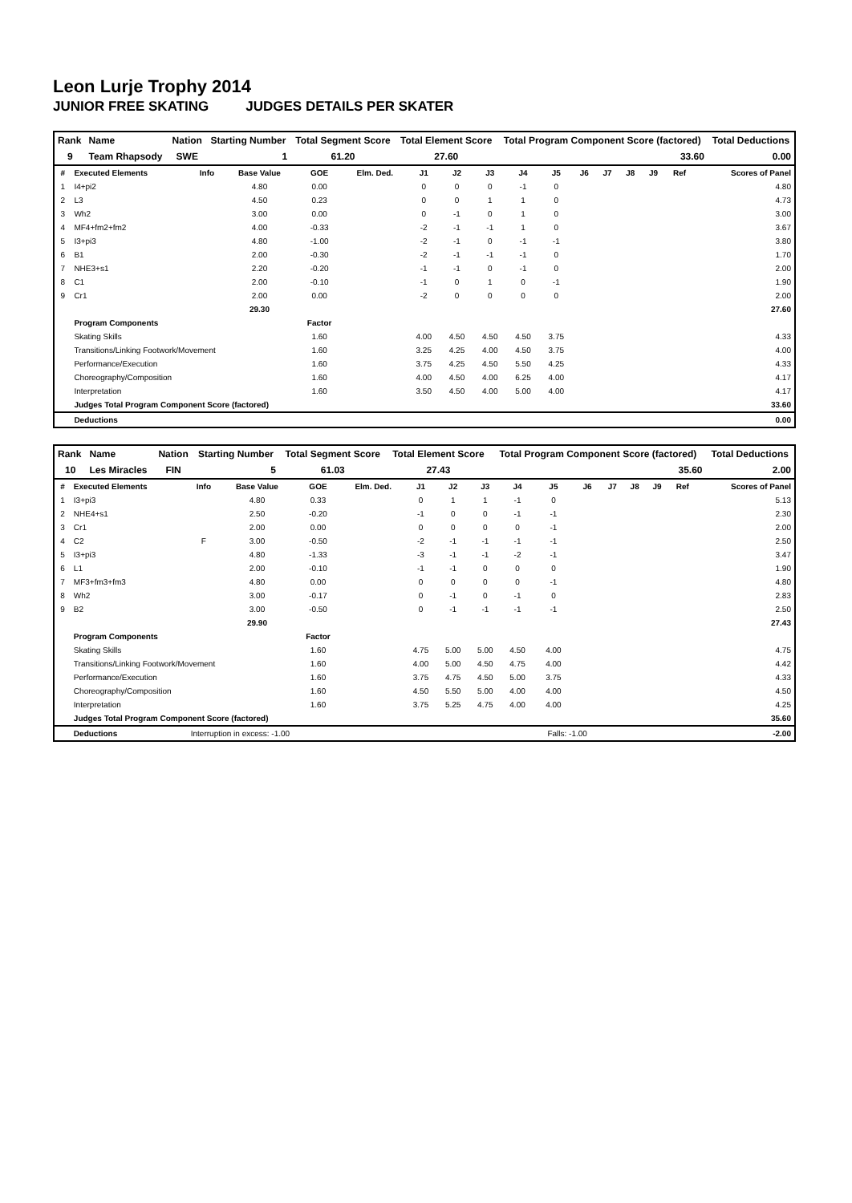Leon Lurje Trophy 2014
JUNIOR FREE SKATING JUDGES DETAILS PER SKATER
| Rank | Name | Nation | Starting Number | Total Segment Score | Total Element Score | Total Program Component Score (factored) | Total Deductions |
| --- | --- | --- | --- | --- | --- | --- | --- |
| 9 | Team Rhapsody | SWE | 1 | 61.20 | 27.60 | 33.60 | 0.00 |
| # | Executed Elements | Info | Base Value | GOE | Elm. Ded. | J1 | J2 | J3 | J4 | J5 | J6 | J7 | J8 | J9 | Ref | Scores of Panel |
| --- | --- | --- | --- | --- | --- | --- | --- | --- | --- | --- | --- | --- | --- | --- | --- | --- |
| 1 | I4+pi2 | | 4.80 | 0.00 | | 0 | 0 | 0 | -1 | 0 | | | | | | 4.80 |
| 2 | L3 | | 4.50 | 0.23 | | 0 | 0 | 1 | 1 | 0 | | | | | | 4.73 |
| 3 | Wh2 | | 3.00 | 0.00 | | 0 | -1 | 0 | 1 | 0 | | | | | | 3.00 |
| 4 | MF4+fm2+fm2 | | 4.00 | -0.33 | | -2 | -1 | -1 | 1 | 0 | | | | | | 3.67 |
| 5 | I3+pi3 | | 4.80 | -1.00 | | -2 | -1 | 0 | -1 | -1 | | | | | | 3.80 |
| 6 | B1 | | 2.00 | -0.30 | | -2 | -1 | -1 | -1 | 0 | | | | | | 1.70 |
| 7 | NHE3+s1 | | 2.20 | -0.20 | | -1 | -1 | 0 | -1 | 0 | | | | | | 2.00 |
| 8 | C1 | | 2.00 | -0.10 | | -1 | 0 | 1 | 0 | -1 | | | | | | 1.90 |
| 9 | Cr1 | | 2.00 | 0.00 | | -2 | 0 | 0 | 0 | 0 | | | | | | 2.00 |
| | | | 29.30 | | | | | | | | | | | | | 27.60 |
| | Program Components | | | Factor | | | | | | | | | | | | |
| | Skating Skills | | | 1.60 | | 4.00 | 4.50 | 4.50 | 4.50 | 3.75 | | | | | | 4.33 |
| | Transitions/Linking Footwork/Movement | | | 1.60 | | 3.25 | 4.25 | 4.00 | 4.50 | 3.75 | | | | | | 4.00 |
| | Performance/Execution | | | 1.60 | | 3.75 | 4.25 | 4.50 | 5.50 | 4.25 | | | | | | 4.33 |
| | Choreography/Composition | | | 1.60 | | 4.00 | 4.50 | 4.00 | 6.25 | 4.00 | | | | | | 4.17 |
| | Interpretation | | | 1.60 | | 3.50 | 4.50 | 4.00 | 5.00 | 4.00 | | | | | | 4.17 |
| | Judges Total Program Component Score (factored) | | | | | | | | | | | | | | | 33.60 |
| | Deductions | | | | | | | | | | | | | | | 0.00 |
| Rank | Name | Nation | Starting Number | Total Segment Score | Total Element Score | Total Program Component Score (factored) | Total Deductions |
| --- | --- | --- | --- | --- | --- | --- | --- |
| 10 | Les Miracles | FIN | 5 | 61.03 | 27.43 | 35.60 | 2.00 |
| # | Executed Elements | Info | Base Value | GOE | Elm. Ded. | J1 | J2 | J3 | J4 | J5 | J6 | J7 | J8 | J9 | Ref | Scores of Panel |
| --- | --- | --- | --- | --- | --- | --- | --- | --- | --- | --- | --- | --- | --- | --- | --- | --- |
| 1 | I3+pi3 | | 4.80 | 0.33 | | 0 | 1 | 1 | -1 | 0 | | | | | | 5.13 |
| 2 | NHE4+s1 | | 2.50 | -0.20 | | -1 | 0 | 0 | -1 | -1 | | | | | | 2.30 |
| 3 | Cr1 | | 2.00 | 0.00 | | 0 | 0 | 0 | 0 | -1 | | | | | | 2.00 |
| 4 | C2 | F | 3.00 | -0.50 | | -2 | -1 | -1 | -1 | -1 | | | | | | 2.50 |
| 5 | I3+pi3 | | 4.80 | -1.33 | | -3 | -1 | -1 | -2 | -1 | | | | | | 3.47 |
| 6 | L1 | | 2.00 | -0.10 | | -1 | -1 | 0 | 0 | 0 | | | | | | 1.90 |
| 7 | MF3+fm3+fm3 | | 4.80 | 0.00 | | 0 | 0 | 0 | 0 | -1 | | | | | | 4.80 |
| 8 | Wh2 | | 3.00 | -0.17 | | 0 | -1 | 0 | -1 | 0 | | | | | | 2.83 |
| 9 | B2 | | 3.00 | -0.50 | | 0 | -1 | -1 | -1 | -1 | | | | | | 2.50 |
| | | | 29.90 | | | | | | | | | | | | | 27.43 |
| | Program Components | | | Factor | | | | | | | | | | | | |
| | Skating Skills | | | 1.60 | | 4.75 | 5.00 | 5.00 | 4.50 | 4.00 | | | | | | 4.75 |
| | Transitions/Linking Footwork/Movement | | | 1.60 | | 4.00 | 5.00 | 4.50 | 4.75 | 4.00 | | | | | | 4.42 |
| | Performance/Execution | | | 1.60 | | 3.75 | 4.75 | 4.50 | 5.00 | 3.75 | | | | | | 4.33 |
| | Choreography/Composition | | | 1.60 | | 4.50 | 5.50 | 5.00 | 4.00 | 4.00 | | | | | | 4.50 |
| | Interpretation | | | 1.60 | | 3.75 | 5.25 | 4.75 | 4.00 | 4.00 | | | | | | 4.25 |
| | Judges Total Program Component Score (factored) | | | | | | | | | | | | | | | 35.60 |
| | Deductions | Interruption in excess: -1.00 | | | | | | | | Falls: -1.00 | | | | | | -2.00 |